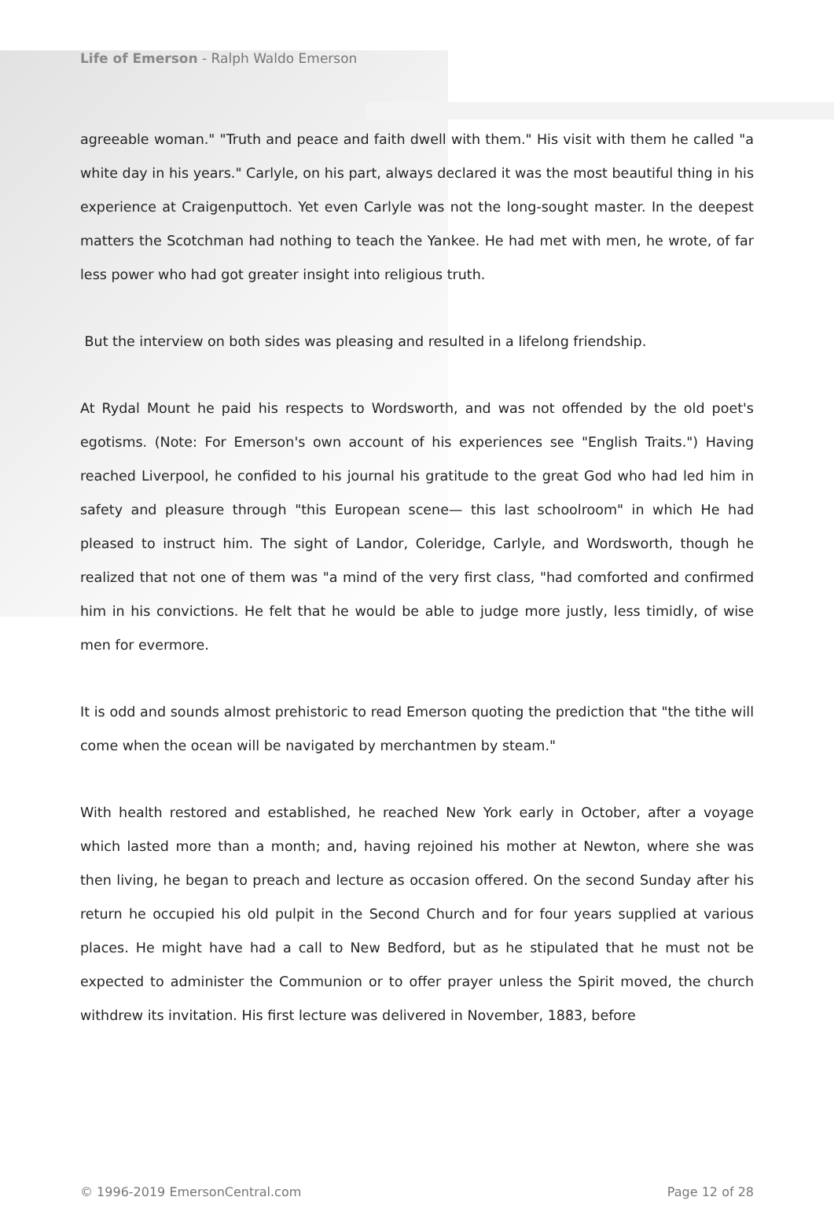Life of Emerson - Ralph Waldo Emerson
agreeable woman." "Truth and peace and faith dwell with them." His visit with them he called "a white day in his years." Carlyle, on his part, always declared it was the most beautiful thing in his experience at Craigenputtoch. Yet even Carlyle was not the long-sought master. In the deepest matters the Scotchman had nothing to teach the Yankee. He had met with men, he wrote, of far less power who had got greater insight into religious truth.
But the interview on both sides was pleasing and resulted in a lifelong friendship.
At Rydal Mount he paid his respects to Wordsworth, and was not offended by the old poet's egotisms. (Note: For Emerson's own account of his experiences see "English Traits.") Having reached Liverpool, he confided to his journal his gratitude to the great God who had led him in safety and pleasure through "this European scene— this last schoolroom" in which He had pleased to instruct him. The sight of Landor, Coleridge, Carlyle, and Wordsworth, though he realized that not one of them was "a mind of the very first class, "had comforted and confirmed him in his convictions. He felt that he would be able to judge more justly, less timidly, of wise men for evermore.
It is odd and sounds almost prehistoric to read Emerson quoting the prediction that "the tithe will come when the ocean will be navigated by merchantmen by steam."
With health restored and established, he reached New York early in October, after a voyage which lasted more than a month; and, having rejoined his mother at Newton, where she was then living, he began to preach and lecture as occasion offered. On the second Sunday after his return he occupied his old pulpit in the Second Church and for four years supplied at various places. He might have had a call to New Bedford, but as he stipulated that he must not be expected to administer the Communion or to offer prayer unless the Spirit moved, the church withdrew its invitation. His first lecture was delivered in November, 1883, before
© 1996-2019 EmersonCentral.com Page 12 of 28